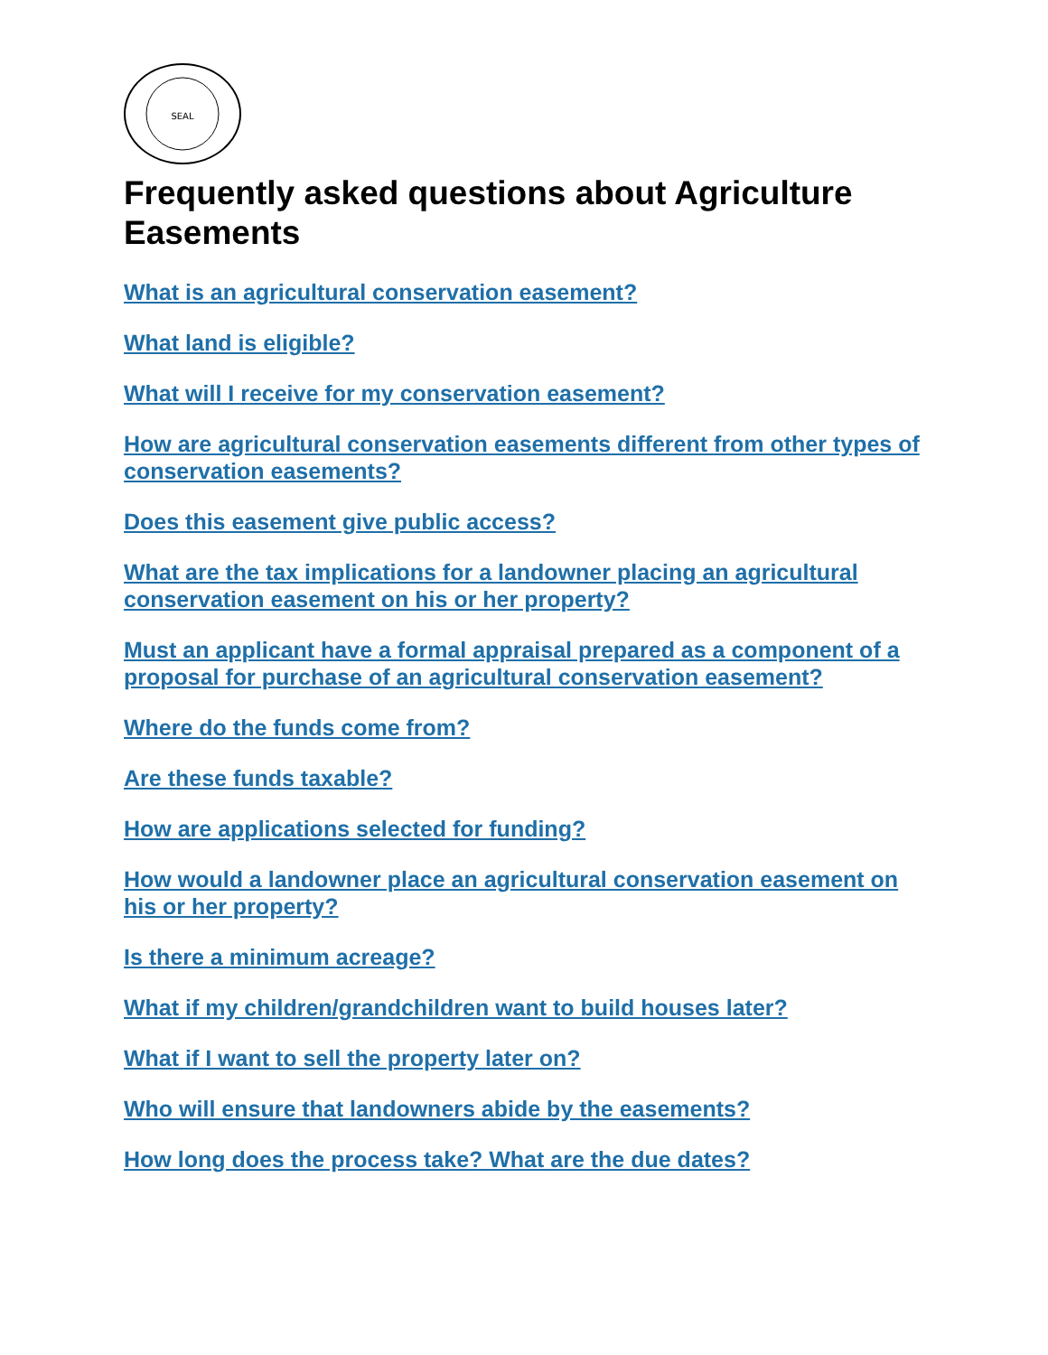SEAL
Frequently asked questions about Agriculture Easements
What is an agricultural conservation easement?
What land is eligible?
What will I receive for my conservation easement?
How are agricultural conservation easements different from other types of conservation easements?
Does this easement give public access?
What are the tax implications for a landowner placing an agricultural conservation easement on his or her property?
Must an applicant have a formal appraisal prepared as a component of a proposal for purchase of an agricultural conservation easement?
Where do the funds come from?
Are these funds taxable?
How are applications selected for funding?
How would a landowner place an agricultural conservation easement on his or her property?
Is there a minimum acreage?
What if my children/grandchildren want to build houses later?
What if I want to sell the property later on?
Who will ensure that landowners abide by the easements?
How long does the process take? What are the due dates?